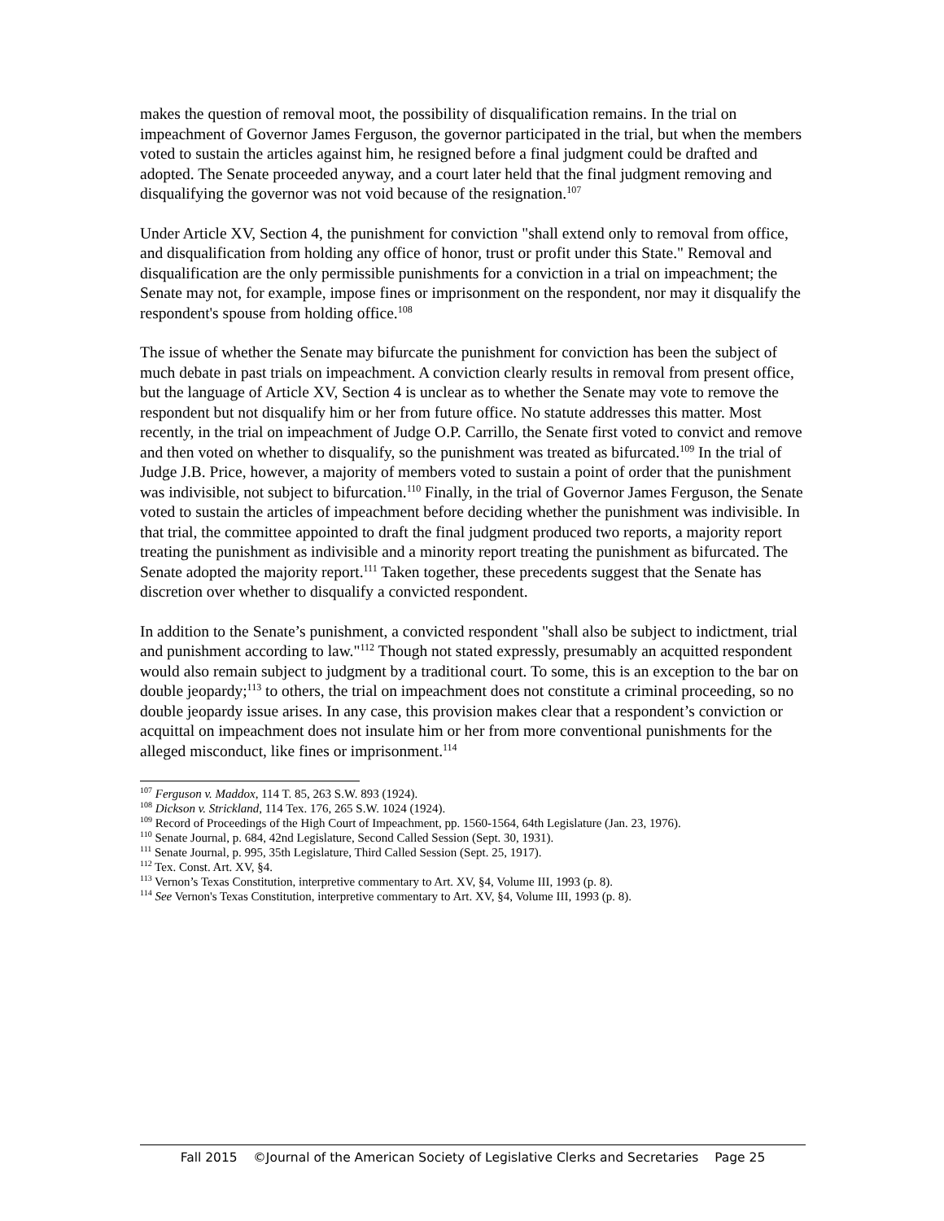makes the question of removal moot, the possibility of disqualification remains. In the trial on impeachment of Governor James Ferguson, the governor participated in the trial, but when the members voted to sustain the articles against him, he resigned before a final judgment could be drafted and adopted. The Senate proceeded anyway, and a court later held that the final judgment removing and disqualifying the governor was not void because of the resignation.<sup>107</sup>
Under Article XV, Section 4, the punishment for conviction "shall extend only to removal from office, and disqualification from holding any office of honor, trust or profit under this State." Removal and disqualification are the only permissible punishments for a conviction in a trial on impeachment; the Senate may not, for example, impose fines or imprisonment on the respondent, nor may it disqualify the respondent's spouse from holding office.<sup>108</sup>
The issue of whether the Senate may bifurcate the punishment for conviction has been the subject of much debate in past trials on impeachment. A conviction clearly results in removal from present office, but the language of Article XV, Section 4 is unclear as to whether the Senate may vote to remove the respondent but not disqualify him or her from future office. No statute addresses this matter. Most recently, in the trial on impeachment of Judge O.P. Carrillo, the Senate first voted to convict and remove and then voted on whether to disqualify, so the punishment was treated as bifurcated.<sup>109</sup> In the trial of Judge J.B. Price, however, a majority of members voted to sustain a point of order that the punishment was indivisible, not subject to bifurcation.<sup>110</sup> Finally, in the trial of Governor James Ferguson, the Senate voted to sustain the articles of impeachment before deciding whether the punishment was indivisible. In that trial, the committee appointed to draft the final judgment produced two reports, a majority report treating the punishment as indivisible and a minority report treating the punishment as bifurcated. The Senate adopted the majority report.<sup>111</sup> Taken together, these precedents suggest that the Senate has discretion over whether to disqualify a convicted respondent.
In addition to the Senate’s punishment, a convicted respondent "shall also be subject to indictment, trial and punishment according to law."<sup>112</sup> Though not stated expressly, presumably an acquitted respondent would also remain subject to judgment by a traditional court. To some, this is an exception to the bar on double jeopardy;<sup>113</sup> to others, the trial on impeachment does not constitute a criminal proceeding, so no double jeopardy issue arises. In any case, this provision makes clear that a respondent’s conviction or acquittal on impeachment does not insulate him or her from more conventional punishments for the alleged misconduct, like fines or imprisonment.<sup>114</sup>
<sup>107</sup> Ferguson v. Maddox, 114 T. 85, 263 S.W. 893 (1924).
<sup>108</sup> Dickson v. Strickland, 114 Tex. 176, 265 S.W. 1024 (1924).
<sup>109</sup> Record of Proceedings of the High Court of Impeachment, pp. 1560-1564, 64th Legislature (Jan. 23, 1976).
<sup>110</sup> Senate Journal, p. 684, 42nd Legislature, Second Called Session (Sept. 30, 1931).
<sup>111</sup> Senate Journal, p. 995, 35th Legislature, Third Called Session (Sept. 25, 1917).
<sup>112</sup> Tex. Const. Art. XV, §4.
<sup>113</sup> Vernon’s Texas Constitution, interpretive commentary to Art. XV, §4, Volume III, 1993 (p. 8).
<sup>114</sup> See Vernon's Texas Constitution, interpretive commentary to Art. XV, §4, Volume III, 1993 (p. 8).
Fall 2015 ©Journal of the American Society of Legislative Clerks and Secretaries Page 25